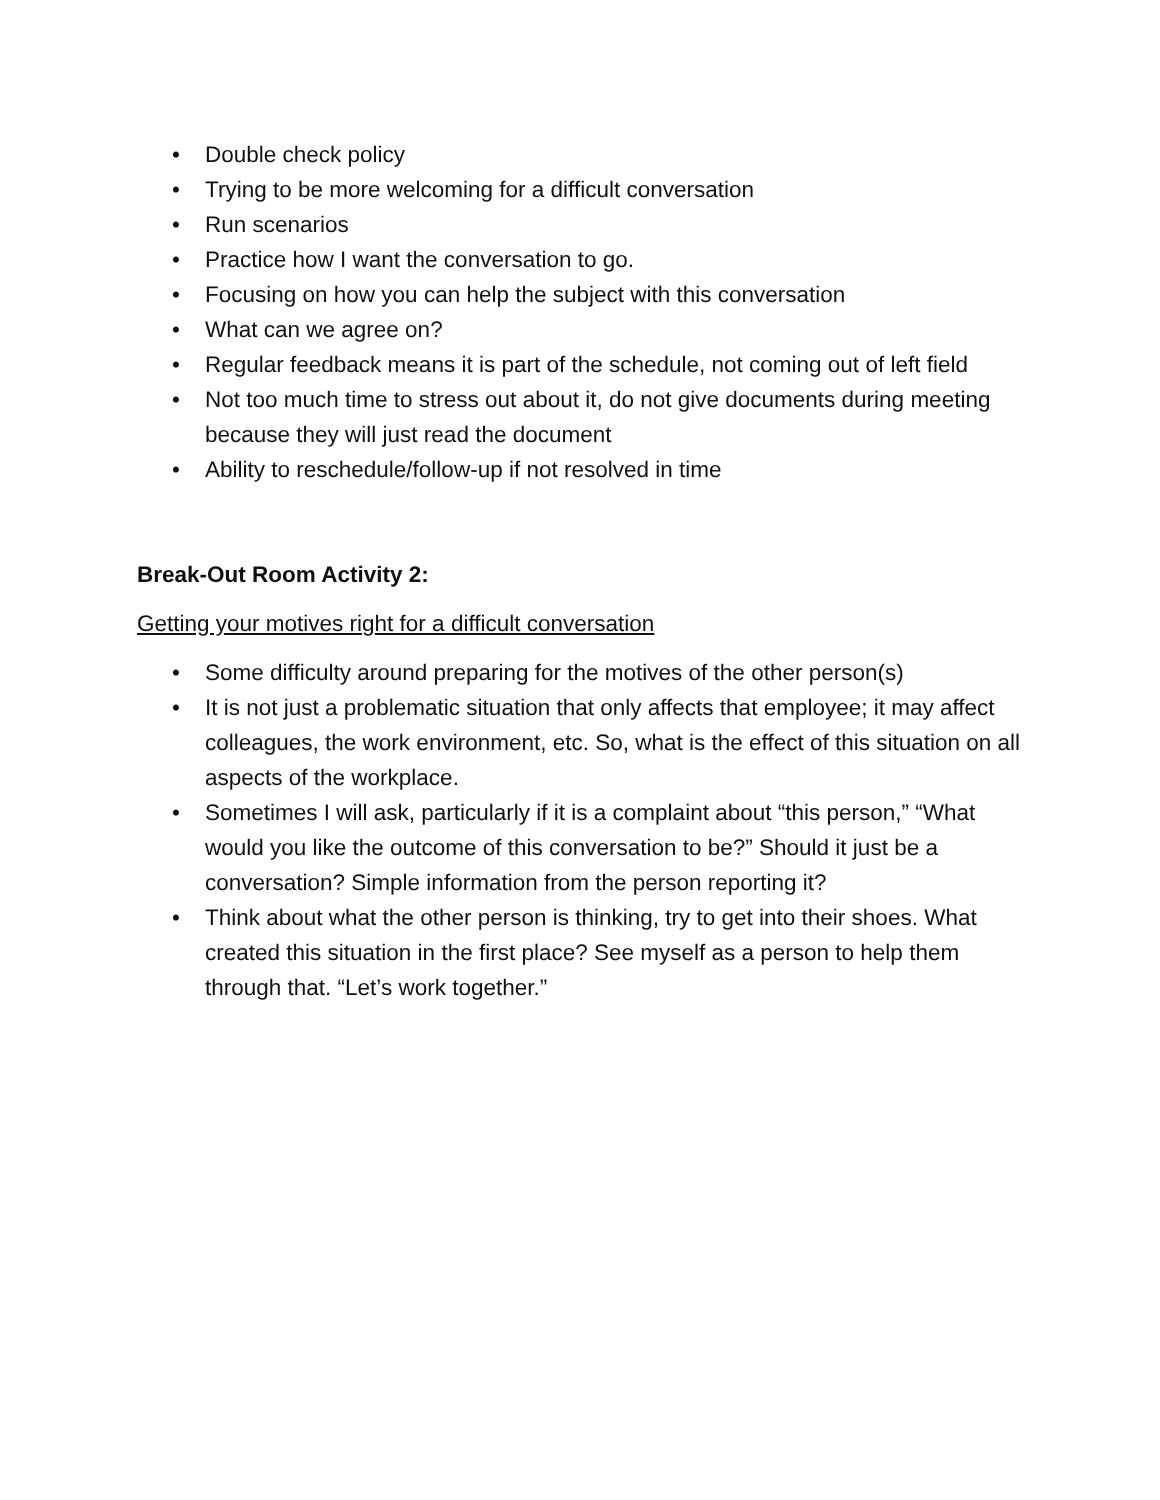• Double check policy
• Trying to be more welcoming for a difficult conversation
• Run scenarios
• Practice how I want the conversation to go.
• Focusing on how you can help the subject with this conversation
• What can we agree on?
• Regular feedback means it is part of the schedule, not coming out of left field
• Not too much time to stress out about it, do not give documents during meeting because they will just read the document
• Ability to reschedule/follow-up if not resolved in time
Break-Out Room Activity 2:
Getting your motives right for a difficult conversation
• Some difficulty around preparing for the motives of the other person(s)
• It is not just a problematic situation that only affects that employee; it may affect colleagues, the work environment, etc. So, what is the effect of this situation on all aspects of the workplace.
• Sometimes I will ask, particularly if it is a complaint about “this person,” “What would you like the outcome of this conversation to be?” Should it just be a conversation? Simple information from the person reporting it?
• Think about what the other person is thinking, try to get into their shoes. What created this situation in the first place? See myself as a person to help them through that. “Let’s work together.”